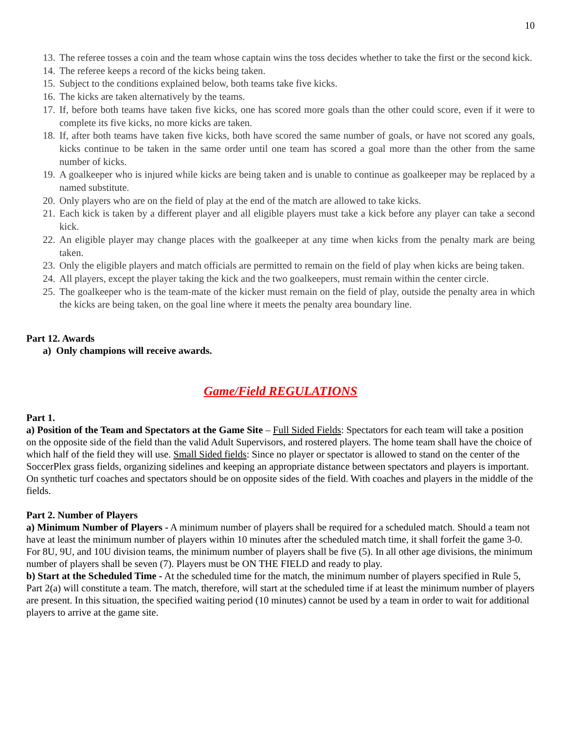10
13. The referee tosses a coin and the team whose captain wins the toss decides whether to take the first or the second kick.
14. The referee keeps a record of the kicks being taken.
15. Subject to the conditions explained below, both teams take five kicks.
16. The kicks are taken alternatively by the teams.
17. If, before both teams have taken five kicks, one has scored more goals than the other could score, even if it were to complete its five kicks, no more kicks are taken.
18. If, after both teams have taken five kicks, both have scored the same number of goals, or have not scored any goals, kicks continue to be taken in the same order until one team has scored a goal more than the other from the same number of kicks.
19. A goalkeeper who is injured while kicks are being taken and is unable to continue as goalkeeper may be replaced by a named substitute.
20. Only players who are on the field of play at the end of the match are allowed to take kicks.
21. Each kick is taken by a different player and all eligible players must take a kick before any player can take a second kick.
22. An eligible player may change places with the goalkeeper at any time when kicks from the penalty mark are being taken.
23. Only the eligible players and match officials are permitted to remain on the field of play when kicks are being taken.
24. All players, except the player taking the kick and the two goalkeepers, must remain within the center circle.
25. The goalkeeper who is the team-mate of the kicker must remain on the field of play, outside the penalty area in which the kicks are being taken, on the goal line where it meets the penalty area boundary line.
Part 12. Awards
a) Only champions will receive awards.
Game/Field REGULATIONS
Part 1.
a) Position of the Team and Spectators at the Game Site – Full Sided Fields: Spectators for each team will take a position on the opposite side of the field than the valid Adult Supervisors, and rostered players. The home team shall have the choice of which half of the field they will use. Small Sided fields: Since no player or spectator is allowed to stand on the center of the SoccerPlex grass fields, organizing sidelines and keeping an appropriate distance between spectators and players is important. On synthetic turf coaches and spectators should be on opposite sides of the field. With coaches and players in the middle of the fields.
Part 2. Number of Players
a) Minimum Number of Players - A minimum number of players shall be required for a scheduled match. Should a team not have at least the minimum number of players within 10 minutes after the scheduled match time, it shall forfeit the game 3-0. For 8U, 9U, and 10U division teams, the minimum number of players shall be five (5). In all other age divisions, the minimum number of players shall be seven (7). Players must be ON THE FIELD and ready to play.
b) Start at the Scheduled Time - At the scheduled time for the match, the minimum number of players specified in Rule 5, Part 2(a) will constitute a team. The match, therefore, will start at the scheduled time if at least the minimum number of players are present. In this situation, the specified waiting period (10 minutes) cannot be used by a team in order to wait for additional players to arrive at the game site.